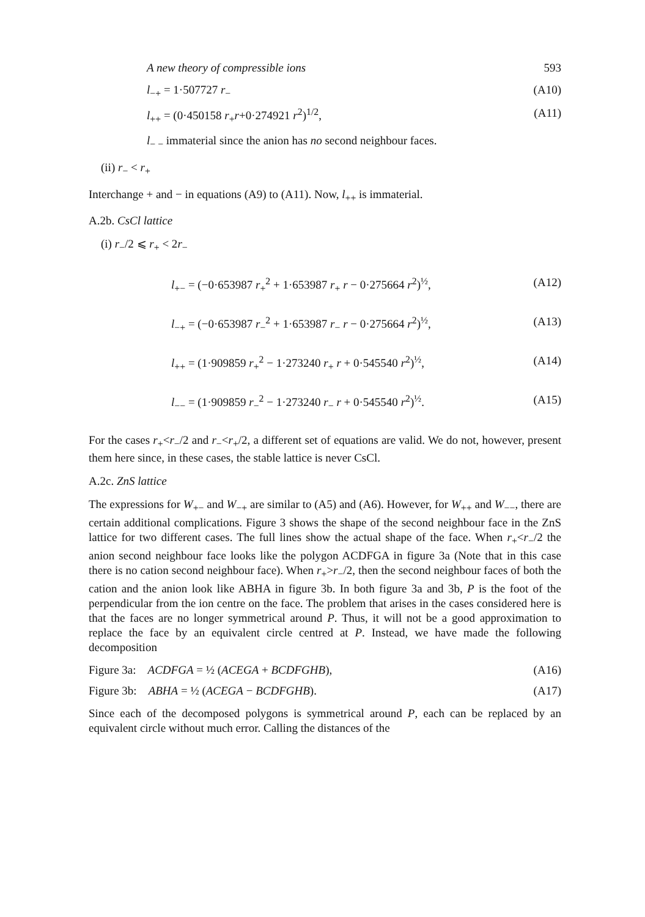A new theory of compressible ions 593
l<sub>−+</sub> = 1·507727 r<sub>−</sub> (A10)
l<sub>++</sub> = (0·450158 r<sub>+</sub>r+0·274921 r<sup>2</sup>)<sup>1/2</sup>, (A11)
l<sub>− −</sub> immaterial since the anion has no second neighbour faces.
(ii) r<sub>−</sub> < r<sub>+</sub>
Interchange + and − in equations (A9) to (A11). Now, l<sub>++</sub> is immaterial.
A.2b. CsCl lattice
(i) r<sub>−</sub>/2 ⩽ r<sub>+</sub> < 2r<sub>−</sub>
l<sub>+−</sub> = (−0·653987 r<sub>+</sub><sup>2</sup> + 1·653987 r<sub>+</sub> r − 0·275664 r<sup>2</sup>)<sup>½</sup>, (A12)
l<sub>−+</sub> = (−0·653987 r<sub>−</sub><sup>2</sup> + 1·653987 r<sub>−</sub> r − 0·275664 r<sup>2</sup>)<sup>½</sup>, (A13)
l<sub>++</sub> = (1·909859 r<sub>+</sub><sup>2</sup> − 1·273240 r<sub>+</sub> r + 0·545540 r<sup>2</sup>)<sup>½</sup>, (A14)
l<sub>−−</sub> = (1·909859 r<sub>−</sub><sup>2</sup> − 1·273240 r<sub>−</sub> r + 0·545540 r<sup>2</sup>)<sup>½</sup>. (A15)
For the cases r<sub>+</sub><r<sub>−</sub>/2 and r<sub>−</sub><r<sub>+</sub>/2, a different set of equations are valid. We do not, however, present them here since, in these cases, the stable lattice is never CsCl.
A.2c. ZnS lattice
The expressions for W<sub>+−</sub> and W<sub>−+</sub> are similar to (A5) and (A6). However, for W<sub>++</sub> and W<sub>−−</sub>, there are certain additional complications. Figure 3 shows the shape of the second neighbour face in the ZnS lattice for two different cases. The full lines show the actual shape of the face. When r<sub>+</sub><r<sub>−</sub>/2 the anion second neighbour face looks like the polygon ACDFGA in figure 3a (Note that in this case there is no cation second neighbour face). When r<sub>+</sub>>r<sub>−</sub>/2, then the second neighbour faces of both the cation and the anion look like ABHA in figure 3b. In both figure 3a and 3b, P is the foot of the perpendicular from the ion centre on the face. The problem that arises in the cases considered here is that the faces are no longer symmetrical around P. Thus, it will not be a good approximation to replace the face by an equivalent circle centred at P. Instead, we have made the following decomposition
Figure 3a: ACDFGA = ½ (ACEGA + BCDFGHB), (A16)
Figure 3b: ABHA = ½ (ACEGA − BCDFGHB). (A17)
Since each of the decomposed polygons is symmetrical around P, each can be replaced by an equivalent circle without much error. Calling the distances of the